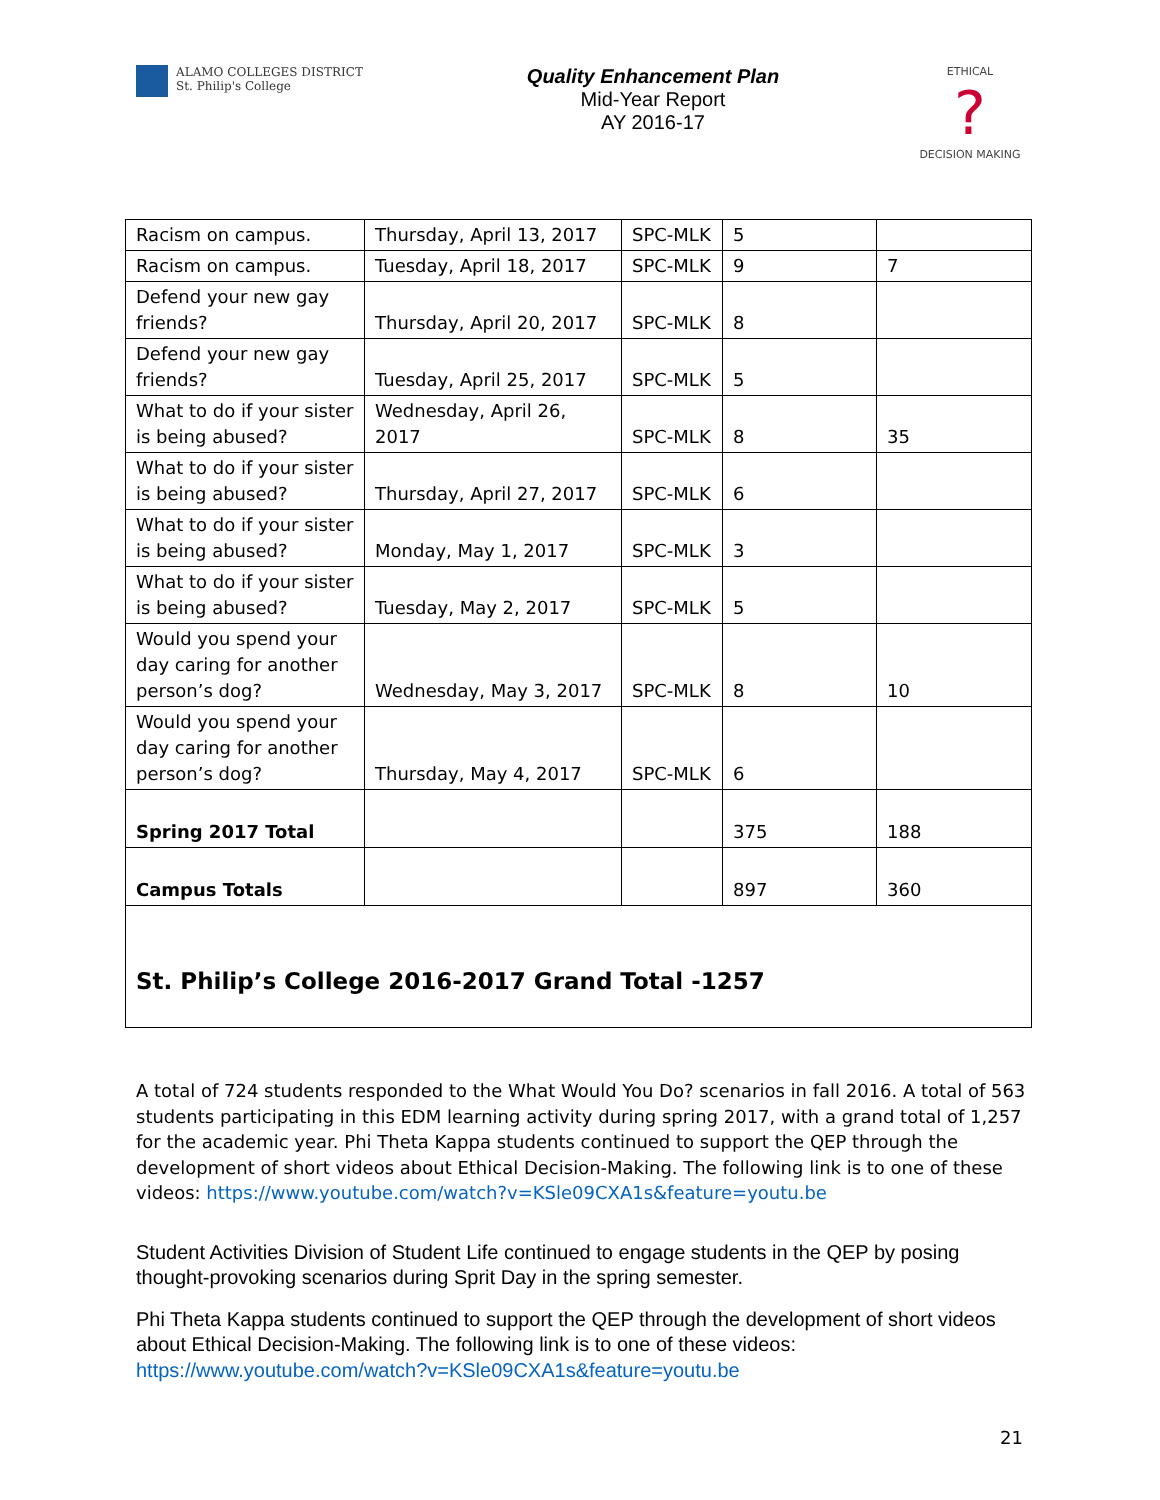ALAMO COLLEGES DISTRICT
St. Philip's College
Quality Enhancement Plan
Mid-Year Report
AY 2016-17
ETHICAL
?
DECISION MAKING
| Racism on campus. | Thursday, April 13, 2017 | SPC-MLK | 5 | |
| Racism on campus. | Tuesday, April 18, 2017 | SPC-MLK | 9 | 7 |
| Defend your new gay friends? | Thursday, April 20, 2017 | SPC-MLK | 8 | |
| Defend your new gay friends? | Tuesday, April 25, 2017 | SPC-MLK | 5 | |
| What to do if your sister is being abused? | Wednesday, April 26, 2017 | SPC-MLK | 8 | 35 |
| What to do if your sister is being abused? | Thursday, April 27, 2017 | SPC-MLK | 6 | |
| What to do if your sister is being abused? | Monday, May 1, 2017 | SPC-MLK | 3 | |
| What to do if your sister is being abused? | Tuesday, May 2, 2017 | SPC-MLK | 5 | |
| Would you spend your day caring for another person’s dog? | Wednesday, May 3, 2017 | SPC-MLK | 8 | 10 |
| Would you spend your day caring for another person’s dog? | Thursday, May 4, 2017 | SPC-MLK | 6 | |
| Spring 2017 Total | | | 375 | 188 |
| Campus Totals | | | 897 | 360 |
| St. Philip’s College 2016-2017 Grand Total -1257 | | | | |
A total of 724 students responded to the What Would You Do? scenarios in fall 2016. A total of 563 students participating in this EDM learning activity during spring 2017, with a grand total of 1,257 for the academic year. Phi Theta Kappa students continued to support the QEP through the development of short videos about Ethical Decision-Making. The following link is to one of these videos: https://www.youtube.com/watch?v=KSle09CXA1s&feature=youtu.be
Student Activities Division of Student Life continued to engage students in the QEP by posing thought-provoking scenarios during Sprit Day in the spring semester.
Phi Theta Kappa students continued to support the QEP through the development of short videos about Ethical Decision-Making. The following link is to one of these videos: https://www.youtube.com/watch?v=KSle09CXA1s&feature=youtu.be
21